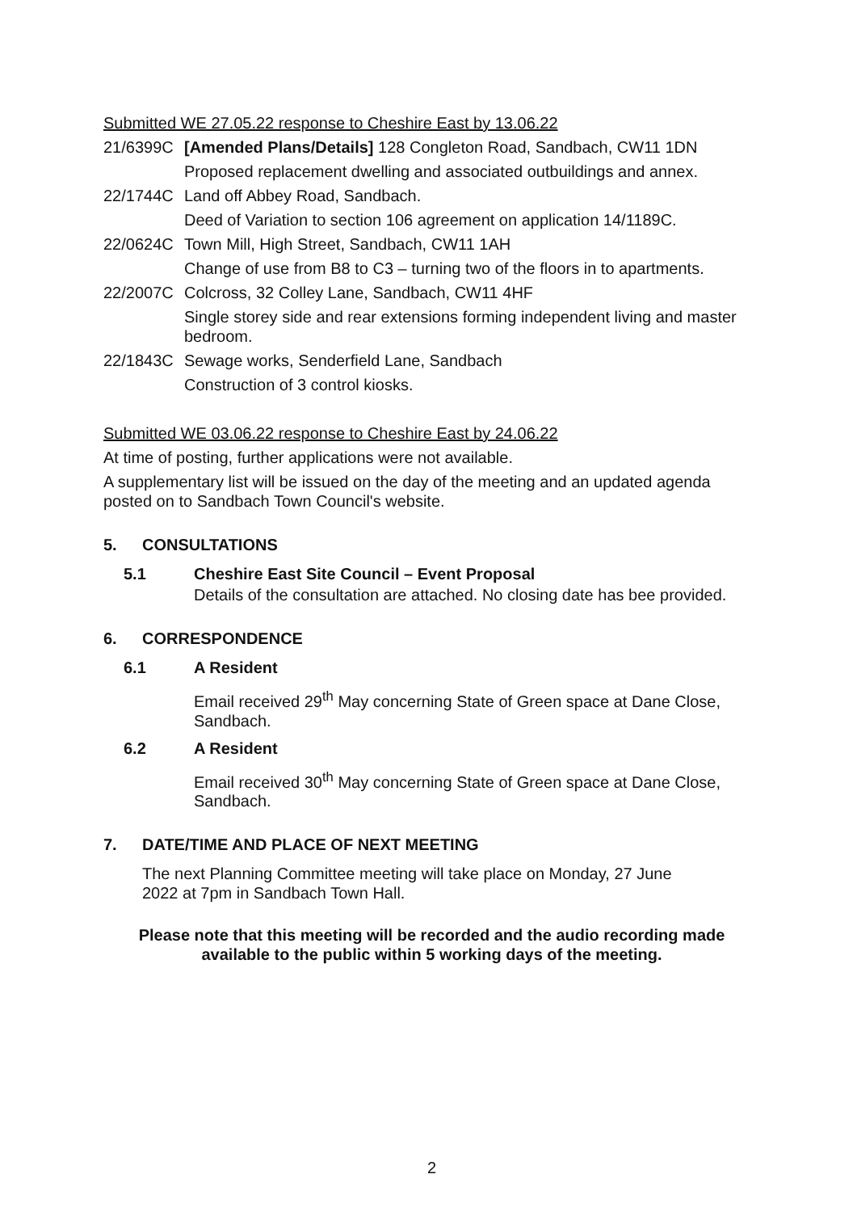Submitted WE 27.05.22 response to Cheshire East by 13.06.22
21/6399C [Amended Plans/Details] 128 Congleton Road, Sandbach, CW11 1DN
Proposed replacement dwelling and associated outbuildings and annex.
22/1744C Land off Abbey Road, Sandbach.
Deed of Variation to section 106 agreement on application 14/1189C.
22/0624C Town Mill, High Street, Sandbach, CW11 1AH
Change of use from B8 to C3 – turning two of the floors in to apartments.
22/2007C Colcross, 32 Colley Lane, Sandbach, CW11 4HF
Single storey side and rear extensions forming independent living and master bedroom.
22/1843C Sewage works, Senderfield Lane, Sandbach
Construction of 3 control kiosks.
Submitted WE 03.06.22 response to Cheshire East by 24.06.22
At time of posting, further applications were not available.
A supplementary list will be issued on the day of the meeting and an updated agenda posted on to Sandbach Town Council's website.
5. CONSULTATIONS
5.1 Cheshire East Site Council – Event Proposal
Details of the consultation are attached. No closing date has bee provided.
6. CORRESPONDENCE
6.1 A Resident
Email received 29<sup>th</sup> May concerning State of Green space at Dane Close, Sandbach.
6.2 A Resident
Email received 30<sup>th</sup> May concerning State of Green space at Dane Close, Sandbach.
7. DATE/TIME AND PLACE OF NEXT MEETING
The next Planning Committee meeting will take place on Monday, 27 June 2022 at 7pm in Sandbach Town Hall.
Please note that this meeting will be recorded and the audio recording made
available to the public within 5 working days of the meeting.
2